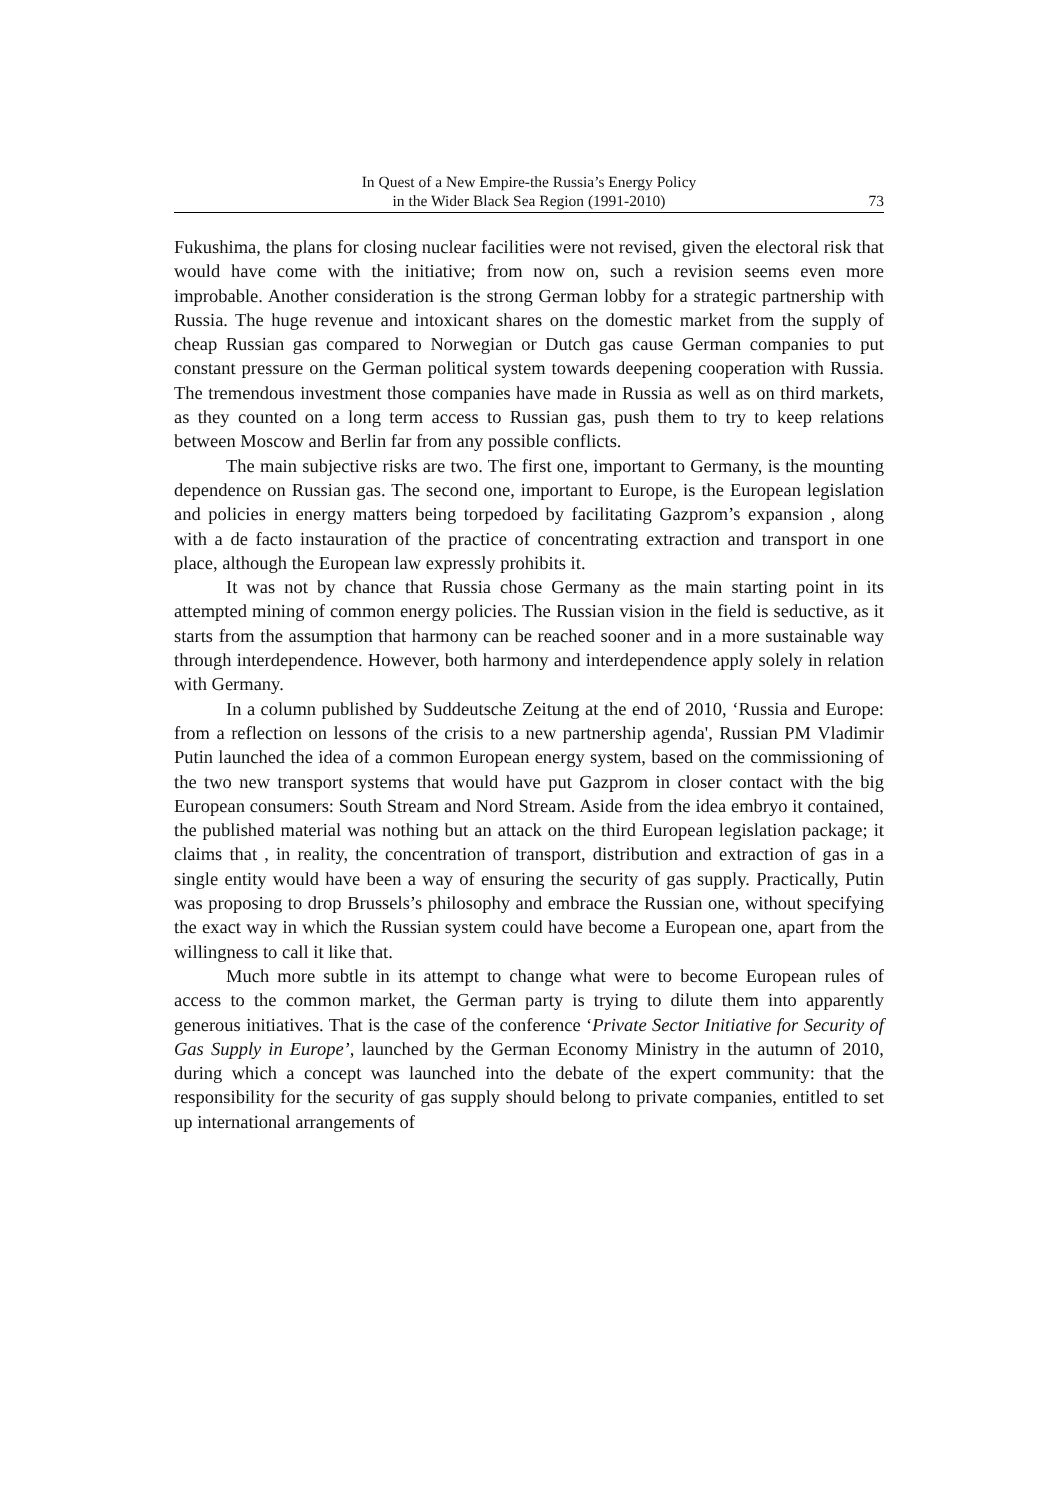In Quest of a New Empire-the Russia’s Energy Policy
in the Wider Black Sea Region (1991-2010)
73
Fukushima, the plans for closing nuclear facilities were not revised, given the electoral risk that would have come with the initiative; from now on, such a revision seems even more improbable. Another consideration is the strong German lobby for a strategic partnership with Russia. The huge revenue and intoxicant shares on the domestic market from the supply of cheap Russian gas compared to Norwegian or Dutch gas cause German companies to put constant pressure on the German political system towards deepening cooperation with Russia. The tremendous investment those companies have made in Russia as well as on third markets, as they counted on a long term access to Russian gas, push them to try to keep relations between Moscow and Berlin far from any possible conflicts.
The main subjective risks are two. The first one, important to Germany, is the mounting dependence on Russian gas. The second one, important to Europe, is the European legislation and policies in energy matters being torpedoed by facilitating Gazprom’s expansion , along with a de facto instauration of the practice of concentrating extraction and transport in one place, although the European law expressly prohibits it.
It was not by chance that Russia chose Germany as the main starting point in its attempted mining of common energy policies. The Russian vision in the field is seductive, as it starts from the assumption that harmony can be reached sooner and in a more sustainable way through interdependence. However, both harmony and interdependence apply solely in relation with Germany.
In a column published by Suddeutsche Zeitung at the end of 2010, ‘Russia and Europe: from a reflection on lessons of the crisis to a new partnership agenda', Russian PM Vladimir Putin launched the idea of a common European energy system, based on the commissioning of the two new transport systems that would have put Gazprom in closer contact with the big European consumers: South Stream and Nord Stream. Aside from the idea embryo it contained, the published material was nothing but an attack on the third European legislation package; it claims that , in reality, the concentration of transport, distribution and extraction of gas in a single entity would have been a way of ensuring the security of gas supply. Practically, Putin was proposing to drop Brussels’s philosophy and embrace the Russian one, without specifying the exact way in which the Russian system could have become a European one, apart from the willingness to call it like that.
Much more subtle in its attempt to change what were to become European rules of access to the common market, the German party is trying to dilute them into apparently generous initiatives. That is the case of the conference ‘Private Sector Initiative for Security of Gas Supply in Europe’, launched by the German Economy Ministry in the autumn of 2010, during which a concept was launched into the debate of the expert community: that the responsibility for the security of gas supply should belong to private companies, entitled to set up international arrangements of